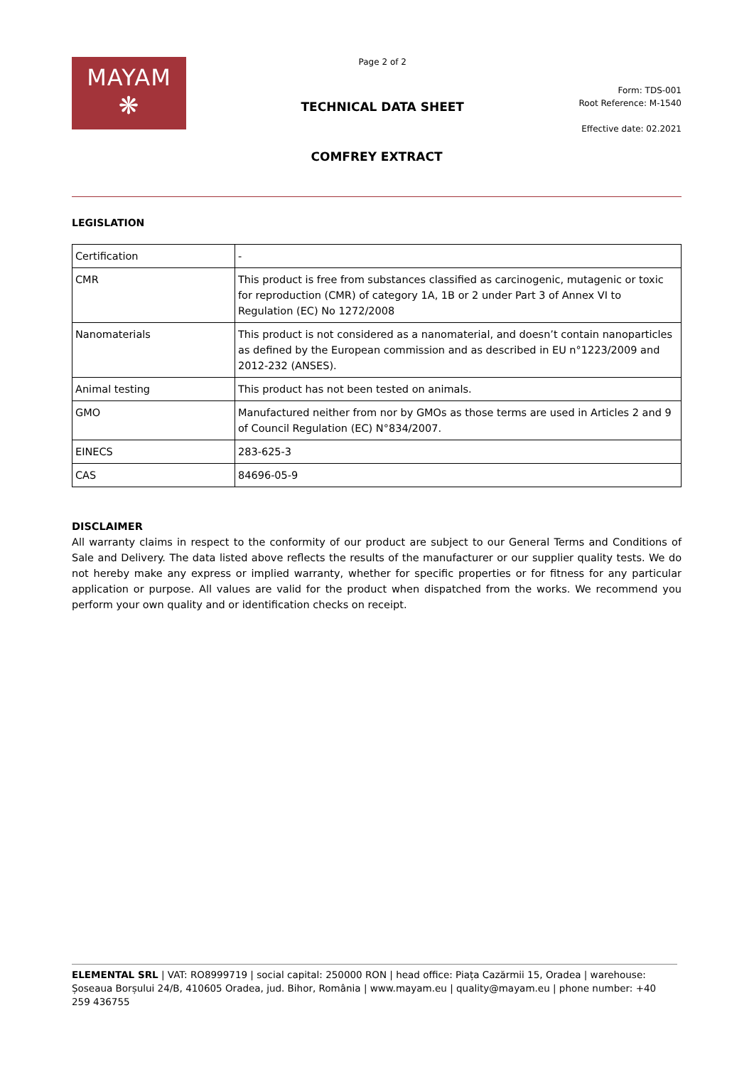MAYAM
❋
Page 2 of 2
TECHNICAL DATA SHEET
Form: TDS-001
Root Reference: M-1540
Effective date: 02.2021
COMFREY EXTRACT
LEGISLATION
| Certification | - |
| CMR | This product is free from substances classified as carcinogenic, mutagenic or toxic for reproduction (CMR) of category 1A, 1B or 2 under Part 3 of Annex VI to Regulation (EC) No 1272/2008 |
| Nanomaterials | This product is not considered as a nanomaterial, and doesn’t contain nanoparticles as defined by the European commission and as described in EU n°1223/2009 and 2012-232 (ANSES). |
| Animal testing | This product has not been tested on animals. |
| GMO | Manufactured neither from nor by GMOs as those terms are used in Articles 2 and 9 of Council Regulation (EC) N°834/2007. |
| EINECS | 283-625-3 |
| CAS | 84696-05-9 |
DISCLAIMER
All warranty claims in respect to the conformity of our product are subject to our General Terms and Conditions of Sale and Delivery. The data listed above reflects the results of the manufacturer or our supplier quality tests. We do not hereby make any express or implied warranty, whether for specific properties or for fitness for any particular application or purpose. All values are valid for the product when dispatched from the works. We recommend you perform your own quality and or identification checks on receipt.
ELEMENTAL SRL | VAT: RO8999719 | social capital: 250000 RON | head office: Piața Cazărmii 15, Oradea | warehouse: Șoseaua Borșului 24/B, 410605 Oradea, jud. Bihor, România | www.mayam.eu | quality@mayam.eu | phone number: +40 259 436755